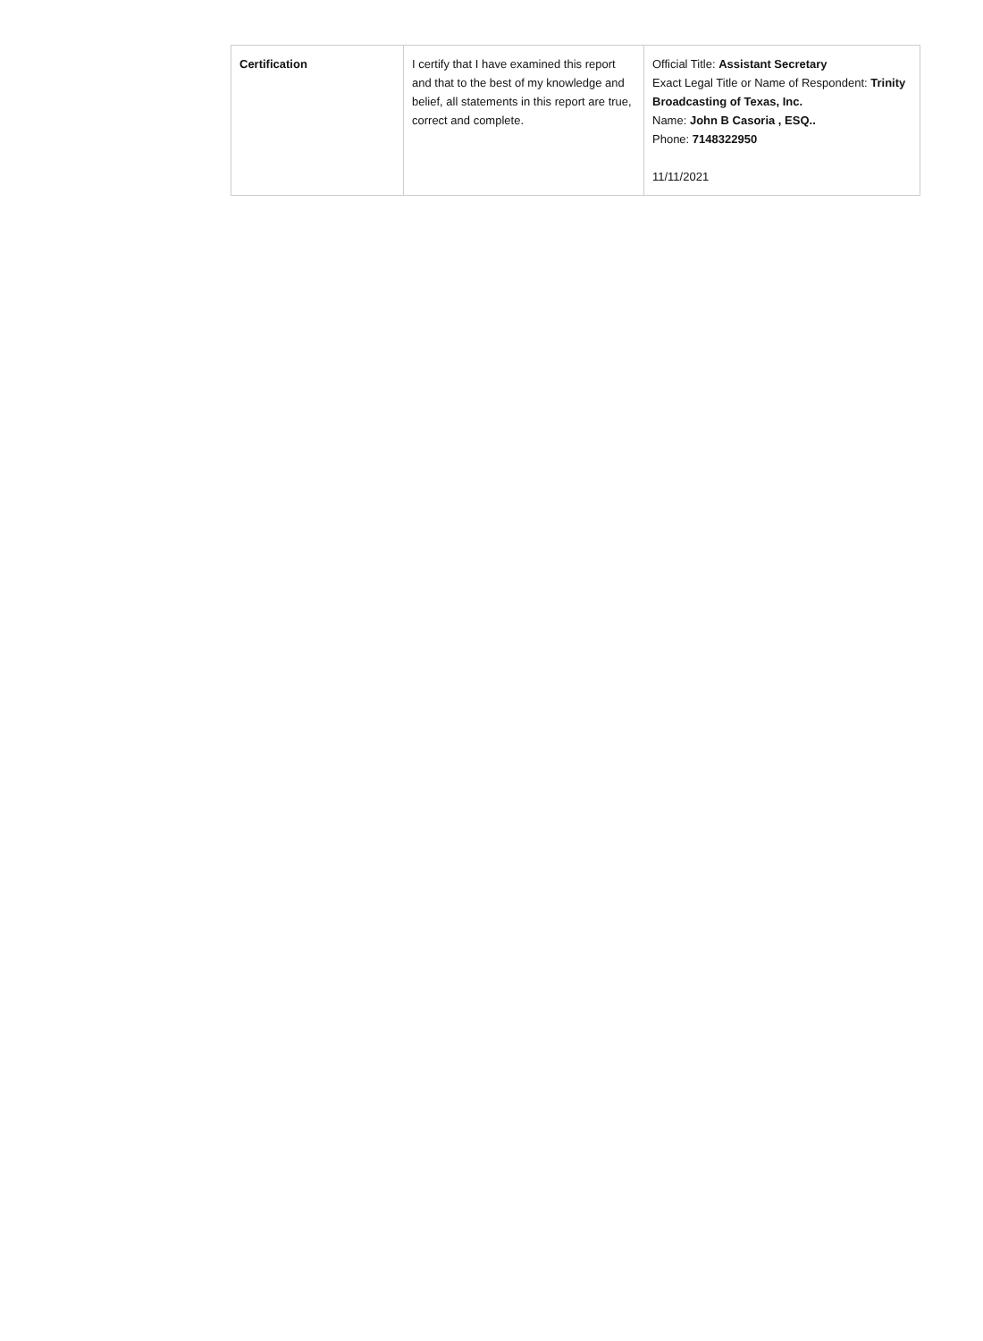| Certification | I certify that I have examined this report and that to the best of my knowledge and belief, all statements in this report are true, correct and complete. | Official Title: Assistant Secretary Exact Legal Title or Name of Respondent: Trinity Broadcasting of Texas, Inc. Name: John B Casoria , ESQ.. Phone: 7148322950 11/11/2021 |